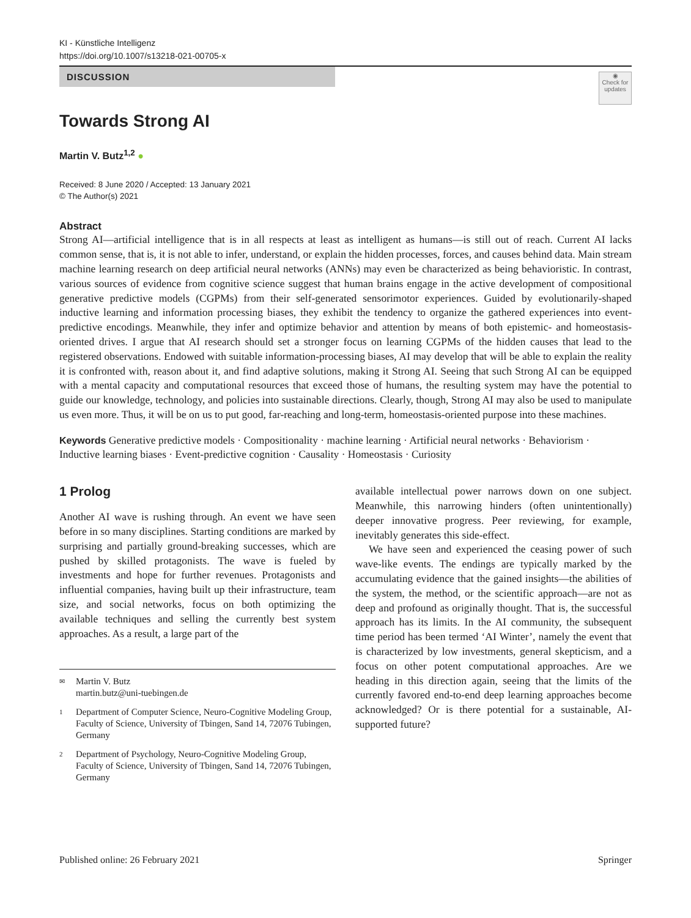KI - Künstliche Intelligenz
https://doi.org/10.1007/s13218-021-00705-x
DISCUSSION
◉
Check for updates
Towards Strong AI
Martin V. Butz<sup>1,2</sup> ●
Received: 8 June 2020 / Accepted: 13 January 2021
© The Author(s) 2021
Abstract
Strong AI—artificial intelligence that is in all respects at least as intelligent as humans—is still out of reach. Current AI lacks common sense, that is, it is not able to infer, understand, or explain the hidden processes, forces, and causes behind data. Main stream machine learning research on deep artificial neural networks (ANNs) may even be characterized as being behavioristic. In contrast, various sources of evidence from cognitive science suggest that human brains engage in the active development of compositional generative predictive models (CGPMs) from their self-generated sensorimotor experiences. Guided by evolutionarily-shaped inductive learning and information processing biases, they exhibit the tendency to organize the gathered experiences into event-predictive encodings. Meanwhile, they infer and optimize behavior and attention by means of both epistemic- and homeostasis-oriented drives. I argue that AI research should set a stronger focus on learning CGPMs of the hidden causes that lead to the registered observations. Endowed with suitable information-processing biases, AI may develop that will be able to explain the reality it is confronted with, reason about it, and find adaptive solutions, making it Strong AI. Seeing that such Strong AI can be equipped with a mental capacity and computational resources that exceed those of humans, the resulting system may have the potential to guide our knowledge, technology, and policies into sustainable directions. Clearly, though, Strong AI may also be used to manipulate us even more. Thus, it will be on us to put good, far-reaching and long-term, homeostasis-oriented purpose into these machines.
Keywords Generative predictive models · Compositionality · machine learning · Artificial neural networks · Behaviorism · Inductive learning biases · Event-predictive cognition · Causality · Homeostasis · Curiosity
1 Prolog
Another AI wave is rushing through. An event we have seen before in so many disciplines. Starting conditions are marked by surprising and partially ground-breaking successes, which are pushed by skilled protagonists. The wave is fueled by investments and hope for further revenues. Protagonists and influential companies, having built up their infrastructure, team size, and social networks, focus on both optimizing the available techniques and selling the currently best system approaches. As a result, a large part of the
✉ Martin V. Butz
martin.butz@uni-tuebingen.de
1 Department of Computer Science, Neuro-Cognitive Modeling Group, Faculty of Science, University of Tbingen, Sand 14, 72076 Tubingen, Germany
2 Department of Psychology, Neuro-Cognitive Modeling Group, Faculty of Science, University of Tbingen, Sand 14, 72076 Tubingen, Germany
available intellectual power narrows down on one subject. Meanwhile, this narrowing hinders (often unintentionally) deeper innovative progress. Peer reviewing, for example, inevitably generates this side-effect.
We have seen and experienced the ceasing power of such wave-like events. The endings are typically marked by the accumulating evidence that the gained insights—the abilities of the system, the method, or the scientific approach—are not as deep and profound as originally thought. That is, the successful approach has its limits. In the AI community, the subsequent time period has been termed ‘AI Winter’, namely the event that is characterized by low investments, general skepticism, and a focus on other potent computational approaches. Are we heading in this direction again, seeing that the limits of the currently favored end-to-end deep learning approaches become acknowledged? Or is there potential for a sustainable, AI-supported future?
Published online: 26 February 2021 Springer